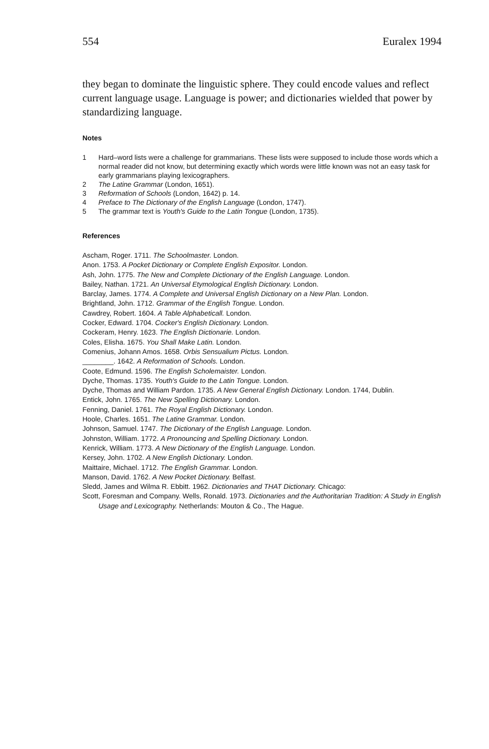554 Euralex 1994
they began to dominate the linguistic sphere. They could encode values and reflect current language usage. Language is power; and dictionaries wielded that power by standardizing language.
Notes
1 Hard–word lists were a challenge for grammarians. These lists were supposed to include those words which a normal reader did not know, but determining exactly which words were little known was not an easy task for early grammarians playing lexicographers.
2 The Latine Grammar (London, 1651).
3 Reformation of Schools (London, 1642) p. 14.
4 Preface to The Dictionary of the English Language (London, 1747).
5 The grammar text is Youth's Guide to the Latin Tongue (London, 1735).
References
Ascham, Roger. 1711. The Schoolmaster. London.
Anon. 1753. A Pocket Dictionary or Complete English Expositor. London.
Ash, John. 1775. The New and Complete Dictionary of the English Language. London.
Bailey, Nathan. 1721. An Universal Etymological English Dictionary. London.
Barclay, James. 1774. A Complete and Universal English Dictionary on a New Plan. London.
Brightland, John. 1712. Grammar of the English Tongue. London.
Cawdrey, Robert. 1604. A Table Alphabeticall. London.
Cocker, Edward. 1704. Cocker's English Dictionary. London.
Cockeram, Henry. 1623. The English Dictionarie. London.
Coles, Elisha. 1675. You Shall Make Latin. London.
Comenius, Johann Amos. 1658. Orbis Sensualium Pictus. London.
________. 1642. A Reformation of Schools. London.
Coote, Edmund. 1596. The English Scholemaister. London.
Dyche, Thomas. 1735. Youth's Guide to the Latin Tongue. London.
Dyche, Thomas and William Pardon. 1735. A New General English Dictionary. London. 1744, Dublin.
Entick, John. 1765. The New Spelling Dictionary. London.
Fenning, Daniel. 1761. The Royal English Dictionary. London.
Hoole, Charles. 1651. The Latine Grammar. London.
Johnson, Samuel. 1747. The Dictionary of the English Language. London.
Johnston, William. 1772. A Pronouncing and Spelling Dictionary. London.
Kenrick, William. 1773. A New Dictionary of the English Language. London.
Kersey, John. 1702. A New English Dictionary. London.
Maittaire, Michael. 1712. The English Grammar. London.
Manson, David. 1762. A New Pocket Dictionary. Belfast.
Sledd, James and Wilma R. Ebbitt. 1962. Dictionaries and THAT Dictionary. Chicago:
Scott, Foresman and Company. Wells, Ronald. 1973. Dictionaries and the Authoritarian Tradition: A Study in English Usage and Lexicography. Netherlands: Mouton & Co., The Hague.